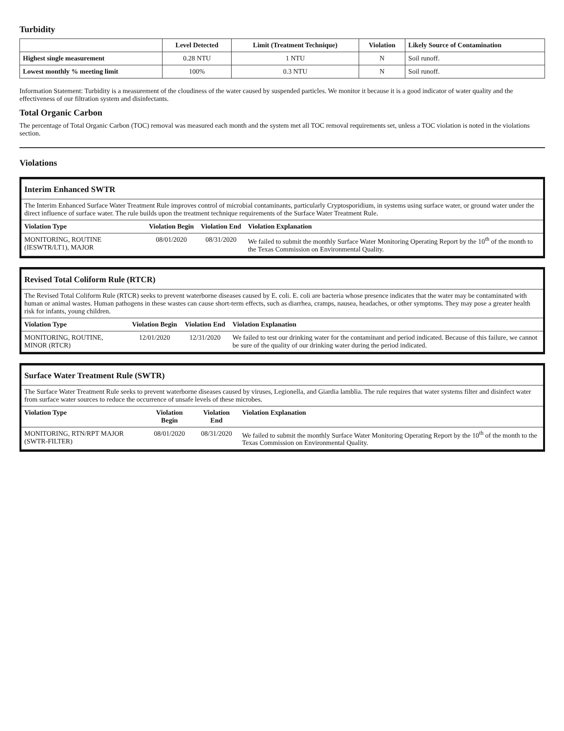Turbidity
| | Level Detected | Limit (Treatment Technique) | Violation | Likely Source of Contamination |
| --- | --- | --- | --- | --- |
| Highest single measurement | 0.28 NTU | 1 NTU | N | Soil runoff. |
| Lowest monthly % meeting limit | 100% | 0.3 NTU | N | Soil runoff. |
Information Statement: Turbidity is a measurement of the cloudiness of the water caused by suspended particles. We monitor it because it is a good indicator of water quality and the effectiveness of our filtration system and disinfectants.
Total Organic Carbon
The percentage of Total Organic Carbon (TOC) removal was measured each month and the system met all TOC removal requirements set, unless a TOC violation is noted in the violations section.
Violations
| Interim Enhanced SWTR | | | |
| The Interim Enhanced Surface Water Treatment Rule improves control of microbial contaminants, particularly Cryptosporidium, in systems using surface water, or ground water under the direct influence of surface water. The rule builds upon the treatment technique requirements of the Surface Water Treatment Rule. | | | |
| Violation Type | Violation Begin | Violation End | Violation Explanation |
| MONITORING, ROUTINE (IESWTR/LT1), MAJOR | 08/01/2020 | 08/31/2020 | We failed to submit the monthly Surface Water Monitoring Operating Report by the 10<sup>th</sup> of the month to the Texas Commission on Environmental Quality. |
| Revised Total Coliform Rule (RTCR) | | | |
| The Revised Total Coliform Rule (RTCR) seeks to prevent waterborne diseases caused by E. coli. E. coli are bacteria whose presence indicates that the water may be contaminated with human or animal wastes. Human pathogens in these wastes can cause short-term effects, such as diarrhea, cramps, nausea, headaches, or other symptoms. They may pose a greater health risk for infants, young children. | | | |
| Violation Type | Violation Begin | Violation End | Violation Explanation |
| MONITORING, ROUTINE, MINOR (RTCR) | 12/01/2020 | 12/31/2020 | We failed to test our drinking water for the contaminant and period indicated. Because of this failure, we cannot be sure of the quality of our drinking water during the period indicated. |
| Surface Water Treatment Rule (SWTR) | | | |
| The Surface Water Treatment Rule seeks to prevent waterborne diseases caused by viruses, Legionella, and Giardia lamblia. The rule requires that water systems filter and disinfect water from surface water sources to reduce the occurrence of unsafe levels of these microbes. | | | |
| Violation Type | Violation Begin | Violation End | Violation Explanation |
| MONITORING, RTN/RPT MAJOR (SWTR-FILTER) | 08/01/2020 | 08/31/2020 | We failed to submit the monthly Surface Water Monitoring Operating Report by the 10<sup>th</sup> of the month to the Texas Commission on Environmental Quality. |